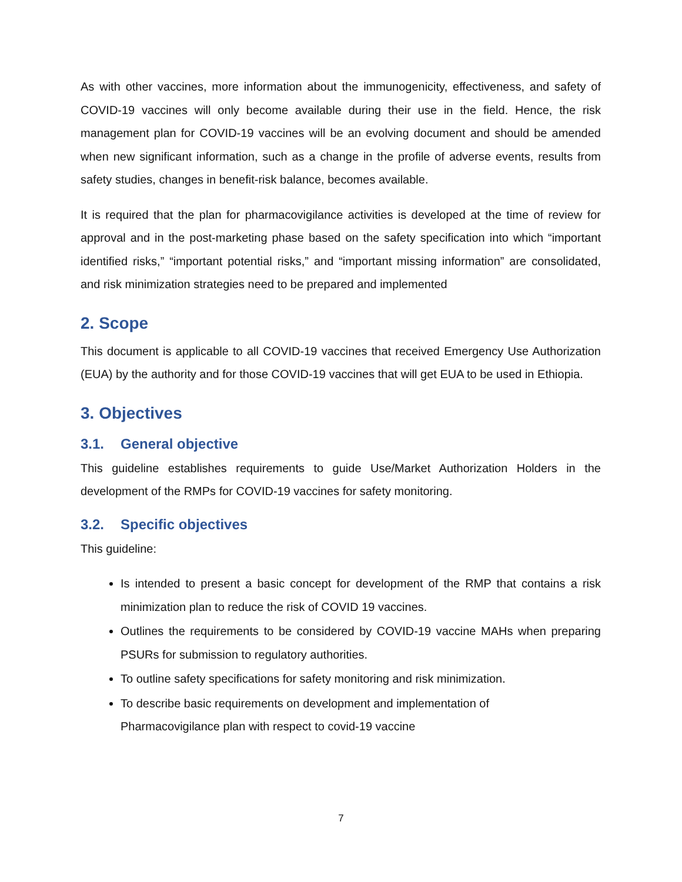As with other vaccines, more information about the immunogenicity, effectiveness, and safety of COVID-19 vaccines will only become available during their use in the field. Hence, the risk management plan for COVID-19 vaccines will be an evolving document and should be amended when new significant information, such as a change in the profile of adverse events, results from safety studies, changes in benefit-risk balance, becomes available.
It is required that the plan for pharmacovigilance activities is developed at the time of review for approval and in the post-marketing phase based on the safety specification into which “important identified risks,” “important potential risks,” and “important missing information” are consolidated, and risk minimization strategies need to be prepared and implemented
2. Scope
This document is applicable to all COVID-19 vaccines that received Emergency Use Authorization (EUA) by the authority and for those COVID-19 vaccines that will get EUA to be used in Ethiopia.
3. Objectives
3.1. General objective
This guideline establishes requirements to guide Use/Market Authorization Holders in the development of the RMPs for COVID-19 vaccines for safety monitoring.
3.2. Specific objectives
This guideline:
Is intended to present a basic concept for development of the RMP that contains a risk minimization plan to reduce the risk of COVID 19 vaccines.
Outlines the requirements to be considered by COVID-19 vaccine MAHs when preparing PSURs for submission to regulatory authorities.
To outline safety specifications for safety monitoring and risk minimization.
To describe basic requirements on development and implementation of
Pharmacovigilance plan with respect to covid-19 vaccine
7